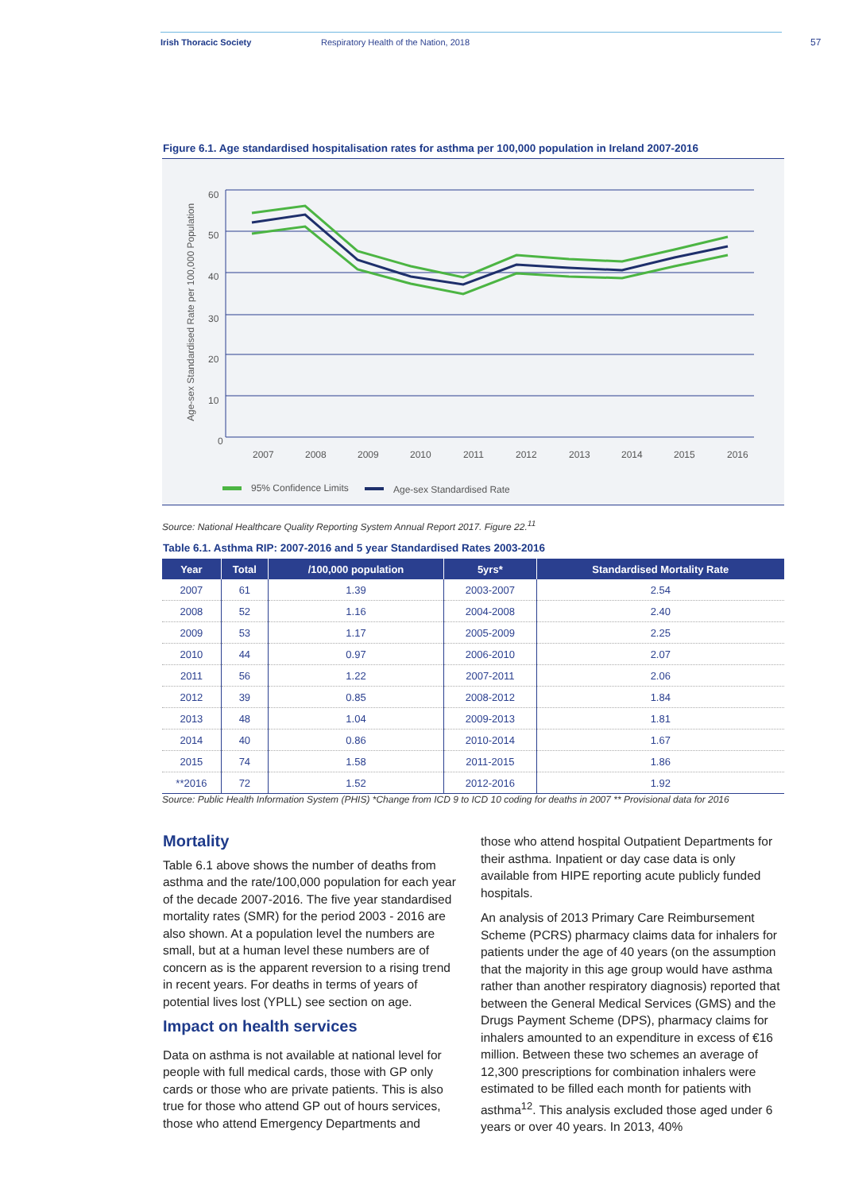Irish Thoracic Society Respiratory Health of the Nation, 2018 57
Figure 6.1. Age standardised hospitalisation rates for asthma per 100,000 population in Ireland 2007-2016
60
50
40
30
20
10
0
2007
2008
2009
2010
2011
2012
2013
2014
2015
2016
Age-sex Standardised Rate per 100,000 Population
95% Confidence Limits
Age-sex Standardised Rate
Source: National Healthcare Quality Reporting System Annual Report 2017. Figure 22.<sup>11</sup>
Table 6.1. Asthma RIP: 2007-2016 and 5 year Standardised Rates 2003-2016
| Year | Total | /100,000 population | 5yrs* | Standardised Mortality Rate |
| --- | --- | --- | --- | --- |
| 2007 | 61 | 1.39 | 2003-2007 | 2.54 |
| 2008 | 52 | 1.16 | 2004-2008 | 2.40 |
| 2009 | 53 | 1.17 | 2005-2009 | 2.25 |
| 2010 | 44 | 0.97 | 2006-2010 | 2.07 |
| 2011 | 56 | 1.22 | 2007-2011 | 2.06 |
| 2012 | 39 | 0.85 | 2008-2012 | 1.84 |
| 2013 | 48 | 1.04 | 2009-2013 | 1.81 |
| 2014 | 40 | 0.86 | 2010-2014 | 1.67 |
| 2015 | 74 | 1.58 | 2011-2015 | 1.86 |
| **2016 | 72 | 1.52 | 2012-2016 | 1.92 |
Source: Public Health Information System (PHIS) *Change from ICD 9 to ICD 10 coding for deaths in 2007 ** Provisional data for 2016
Mortality
Table 6.1 above shows the number of deaths from asthma and the rate/100,000 population for each year of the decade 2007-2016. The five year standardised mortality rates (SMR) for the period 2003 - 2016 are also shown. At a population level the numbers are small, but at a human level these numbers are of concern as is the apparent reversion to a rising trend in recent years. For deaths in terms of years of potential lives lost (YPLL) see section on age.
Impact on health services
Data on asthma is not available at national level for people with full medical cards, those with GP only cards or those who are private patients. This is also true for those who attend GP out of hours services, those who attend Emergency Departments and
those who attend hospital Outpatient Departments for their asthma. Inpatient or day case data is only available from HIPE reporting acute publicly funded hospitals.
An analysis of 2013 Primary Care Reimbursement Scheme (PCRS) pharmacy claims data for inhalers for patients under the age of 40 years (on the assumption that the majority in this age group would have asthma rather than another respiratory diagnosis) reported that between the General Medical Services (GMS) and the Drugs Payment Scheme (DPS), pharmacy claims for inhalers amounted to an expenditure in excess of €16 million. Between these two schemes an average of 12,300 prescriptions for combination inhalers were estimated to be filled each month for patients with asthma<sup>12</sup>. This analysis excluded those aged under 6 years or over 40 years. In 2013, 40%